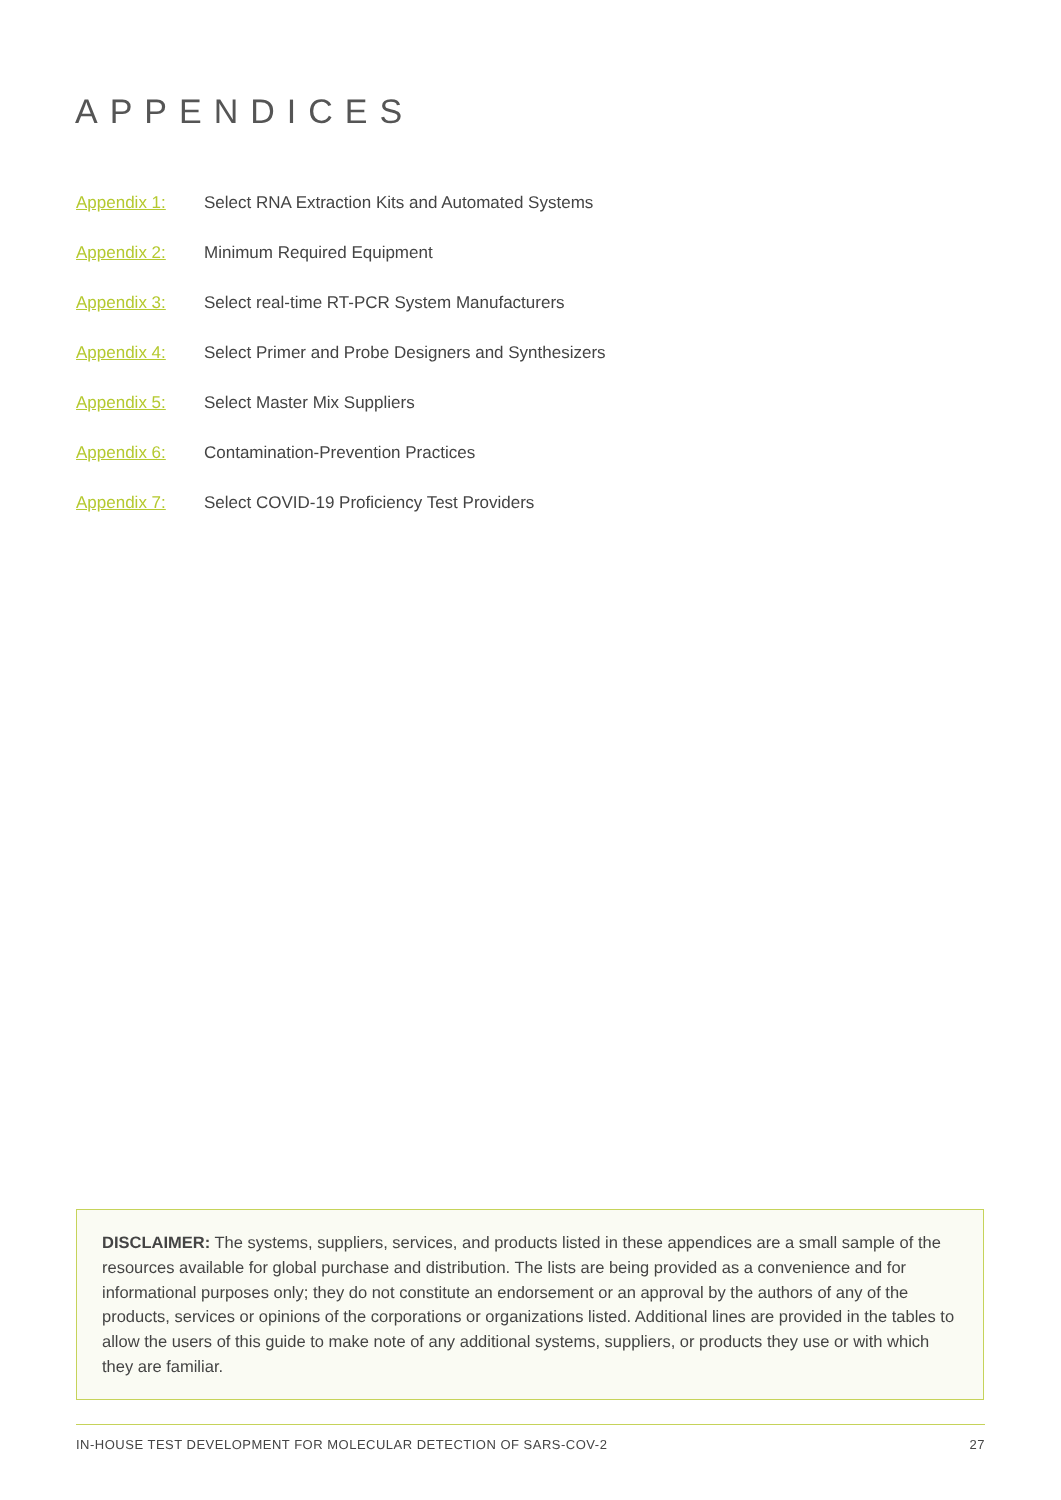APPENDICES
Appendix 1: Select RNA Extraction Kits and Automated Systems
Appendix 2: Minimum Required Equipment
Appendix 3: Select real-time RT-PCR System Manufacturers
Appendix 4: Select Primer and Probe Designers and Synthesizers
Appendix 5: Select Master Mix Suppliers
Appendix 6: Contamination-Prevention Practices
Appendix 7: Select COVID-19 Proficiency Test Providers
DISCLAIMER: The systems, suppliers, services, and products listed in these appendices are a small sample of the resources available for global purchase and distribution. The lists are being provided as a convenience and for informational purposes only; they do not constitute an endorsement or an approval by the authors of any of the products, services or opinions of the corporations or organizations listed. Additional lines are provided in the tables to allow the users of this guide to make note of any additional systems, suppliers, or products they use or with which they are familiar.
IN-HOUSE TEST DEVELOPMENT FOR MOLECULAR DETECTION OF SARS-COV-2 27